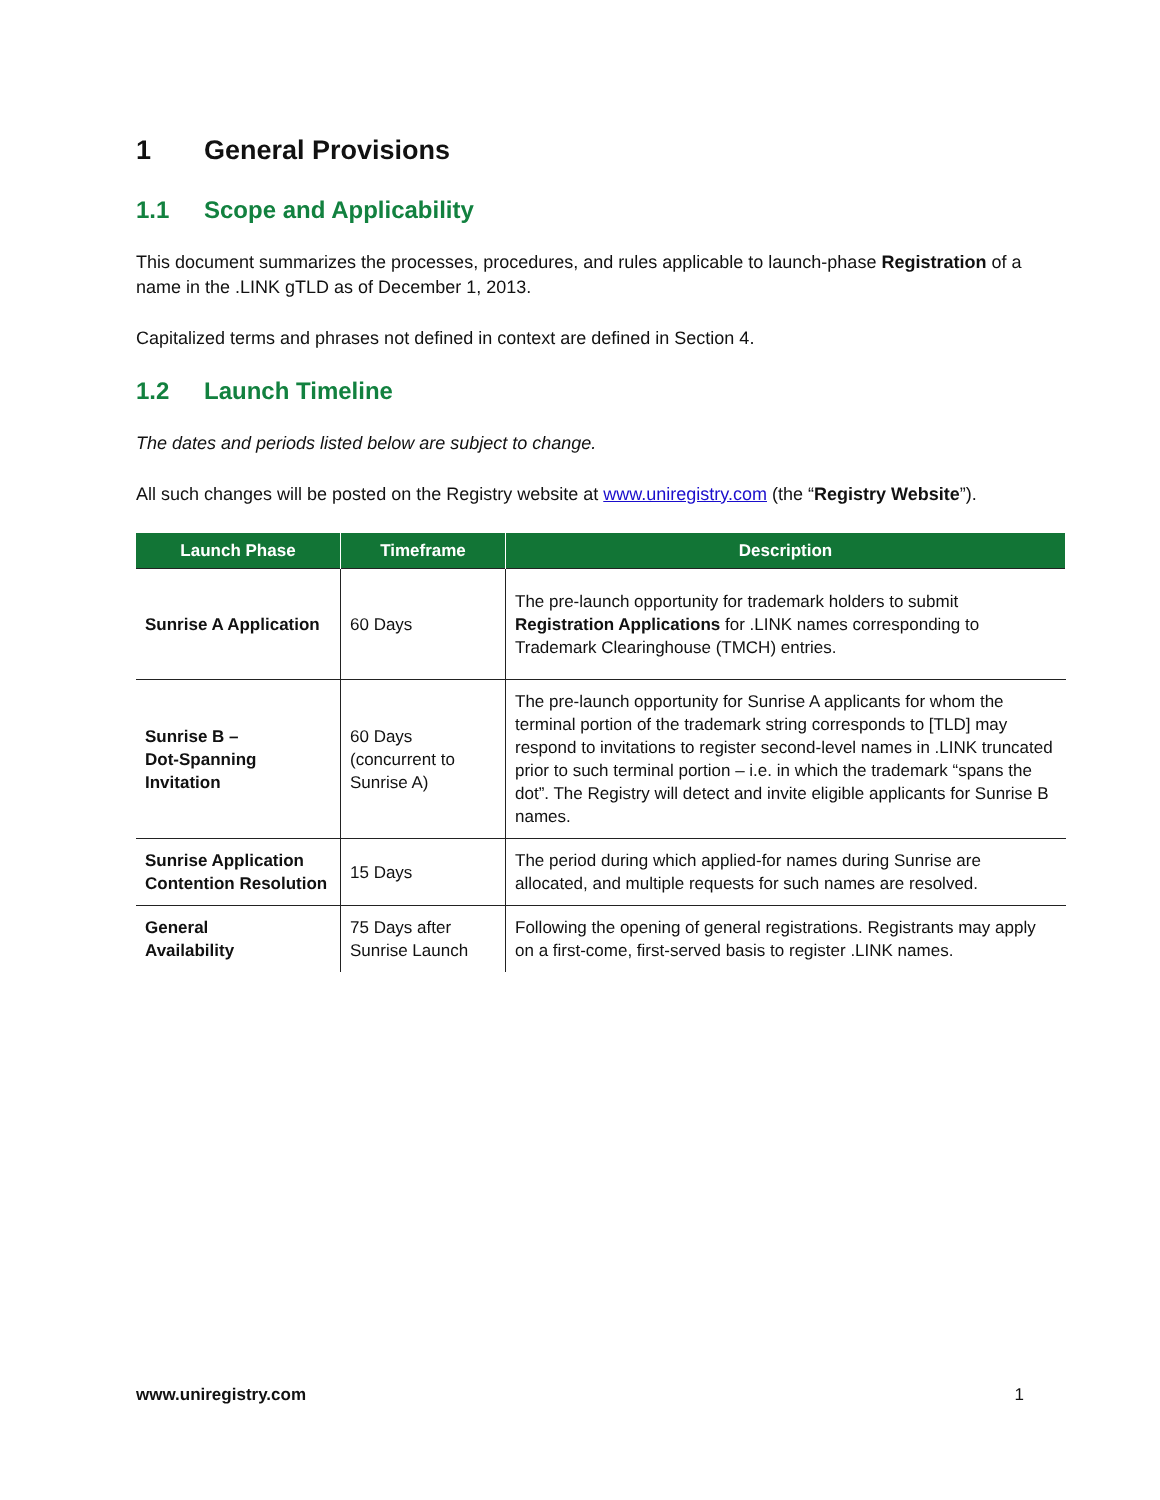1 General Provisions
1.1 Scope and Applicability
This document summarizes the processes, procedures, and rules applicable to launch-phase Registration of a name in the .LINK gTLD as of December 1, 2013.
Capitalized terms and phrases not defined in context are defined in Section 4.
1.2 Launch Timeline
The dates and periods listed below are subject to change.
All such changes will be posted on the Registry website at www.uniregistry.com (the “Registry Website”).
| Launch Phase | Timeframe | Description |
| --- | --- | --- |
| Sunrise A Application | 60 Days | The pre-launch opportunity for trademark holders to submit Registration Applications for .LINK names corresponding to Trademark Clearinghouse (TMCH) entries. |
| Sunrise B – Dot-Spanning Invitation | 60 Days (concurrent to Sunrise A) | The pre-launch opportunity for Sunrise A applicants for whom the terminal portion of the trademark string corresponds to [TLD] may respond to invitations to register second-level names in .LINK truncated prior to such terminal portion – i.e. in which the trademark “spans the dot”. The Registry will detect and invite eligible applicants for Sunrise B names. |
| Sunrise Application Contention Resolution | 15 Days | The period during which applied-for names during Sunrise are allocated, and multiple requests for such names are resolved. |
| General Availability | 75 Days after Sunrise Launch | Following the opening of general registrations. Registrants may apply on a first-come, first-served basis to register .LINK names. |
www.uniregistry.com 1